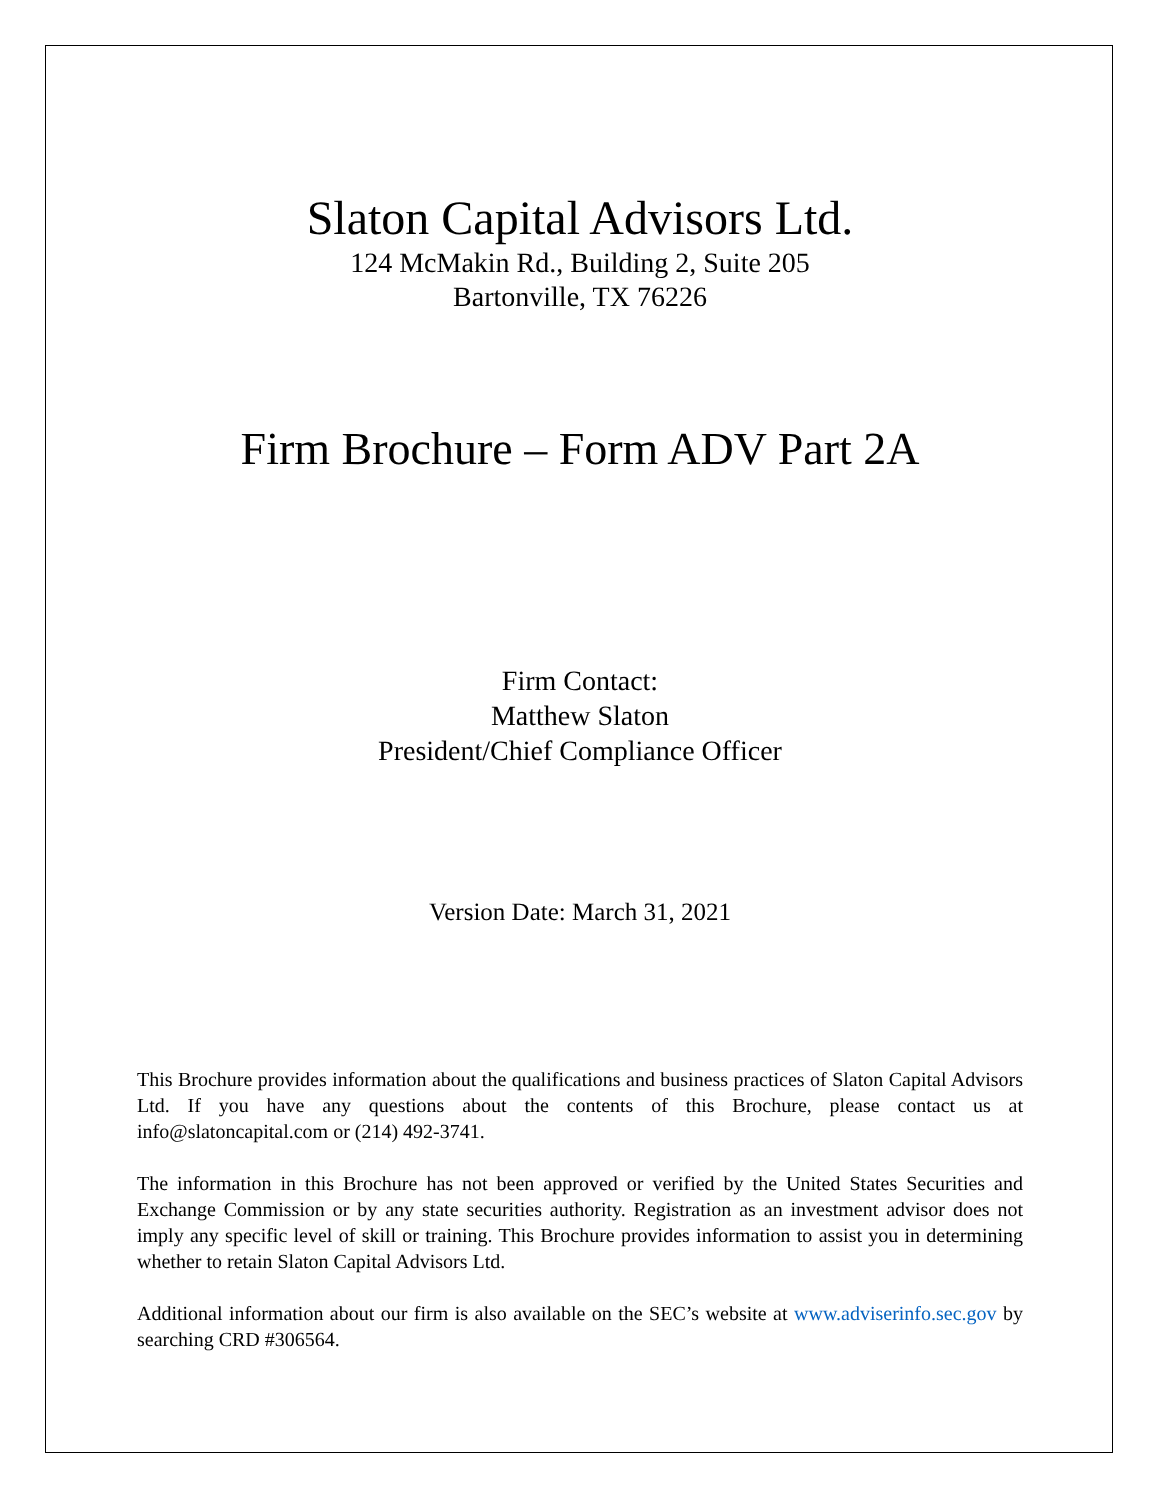Slaton Capital Advisors Ltd.
124 McMakin Rd., Building 2, Suite 205
Bartonville, TX 76226
Firm Brochure – Form ADV Part 2A
Firm Contact:
Matthew Slaton
President/Chief Compliance Officer
Version Date: March 31, 2021
This Brochure provides information about the qualifications and business practices of Slaton Capital Advisors Ltd. If you have any questions about the contents of this Brochure, please contact us at info@slatoncapital.com or (214) 492-3741.
The information in this Brochure has not been approved or verified by the United States Securities and Exchange Commission or by any state securities authority. Registration as an investment advisor does not imply any specific level of skill or training. This Brochure provides information to assist you in determining whether to retain Slaton Capital Advisors Ltd.
Additional information about our firm is also available on the SEC’s website at www.adviserinfo.sec.gov by searching CRD #306564.